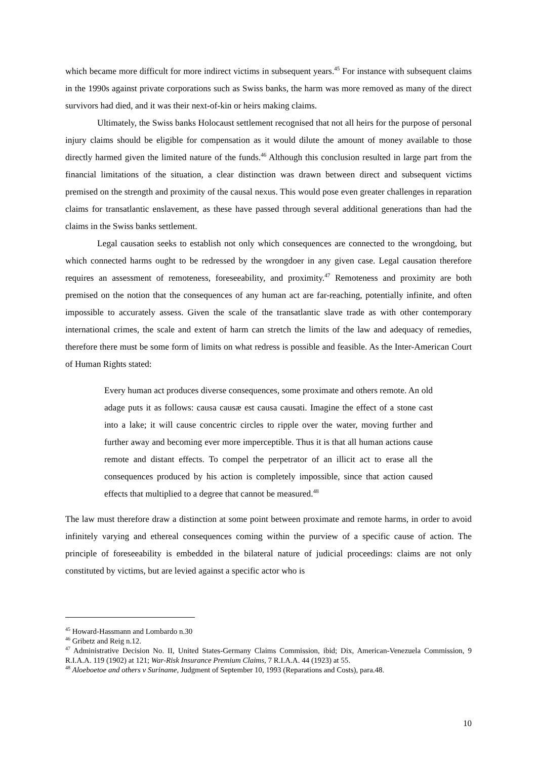which became more difficult for more indirect victims in subsequent years.<sup>45</sup> For instance with subsequent claims in the 1990s against private corporations such as Swiss banks, the harm was more removed as many of the direct survivors had died, and it was their next-of-kin or heirs making claims.
Ultimately, the Swiss banks Holocaust settlement recognised that not all heirs for the purpose of personal injury claims should be eligible for compensation as it would dilute the amount of money available to those directly harmed given the limited nature of the funds.<sup>46</sup> Although this conclusion resulted in large part from the financial limitations of the situation, a clear distinction was drawn between direct and subsequent victims premised on the strength and proximity of the causal nexus. This would pose even greater challenges in reparation claims for transatlantic enslavement, as these have passed through several additional generations than had the claims in the Swiss banks settlement.
Legal causation seeks to establish not only which consequences are connected to the wrongdoing, but which connected harms ought to be redressed by the wrongdoer in any given case. Legal causation therefore requires an assessment of remoteness, foreseeability, and proximity.<sup>47</sup> Remoteness and proximity are both premised on the notion that the consequences of any human act are far-reaching, potentially infinite, and often impossible to accurately assess. Given the scale of the transatlantic slave trade as with other contemporary international crimes, the scale and extent of harm can stretch the limits of the law and adequacy of remedies, therefore there must be some form of limits on what redress is possible and feasible. As the Inter-American Court of Human Rights stated:
Every human act produces diverse consequences, some proximate and others remote. An old adage puts it as follows: causa causæ est causa causati. Imagine the effect of a stone cast into a lake; it will cause concentric circles to ripple over the water, moving further and further away and becoming ever more imperceptible. Thus it is that all human actions cause remote and distant effects. To compel the perpetrator of an illicit act to erase all the consequences produced by his action is completely impossible, since that action caused effects that multiplied to a degree that cannot be measured.<sup>48</sup>
The law must therefore draw a distinction at some point between proximate and remote harms, in order to avoid infinitely varying and ethereal consequences coming within the purview of a specific cause of action. The principle of foreseeability is embedded in the bilateral nature of judicial proceedings: claims are not only constituted by victims, but are levied against a specific actor who is
<sup>45</sup> Howard-Hassmann and Lombardo n.30
<sup>46</sup> Gribetz and Reig n.12.
<sup>47</sup> Administrative Decision No. II, United States-Germany Claims Commission, ibid; Dix, American-Venezuela Commission, 9 R.I.A.A. 119 (1902) at 121; War-Risk Insurance Premium Claims, 7 R.I.A.A. 44 (1923) at 55.
<sup>48</sup> Aloeboetoe and others v Suriname, Judgment of September 10, 1993 (Reparations and Costs), para.48.
10